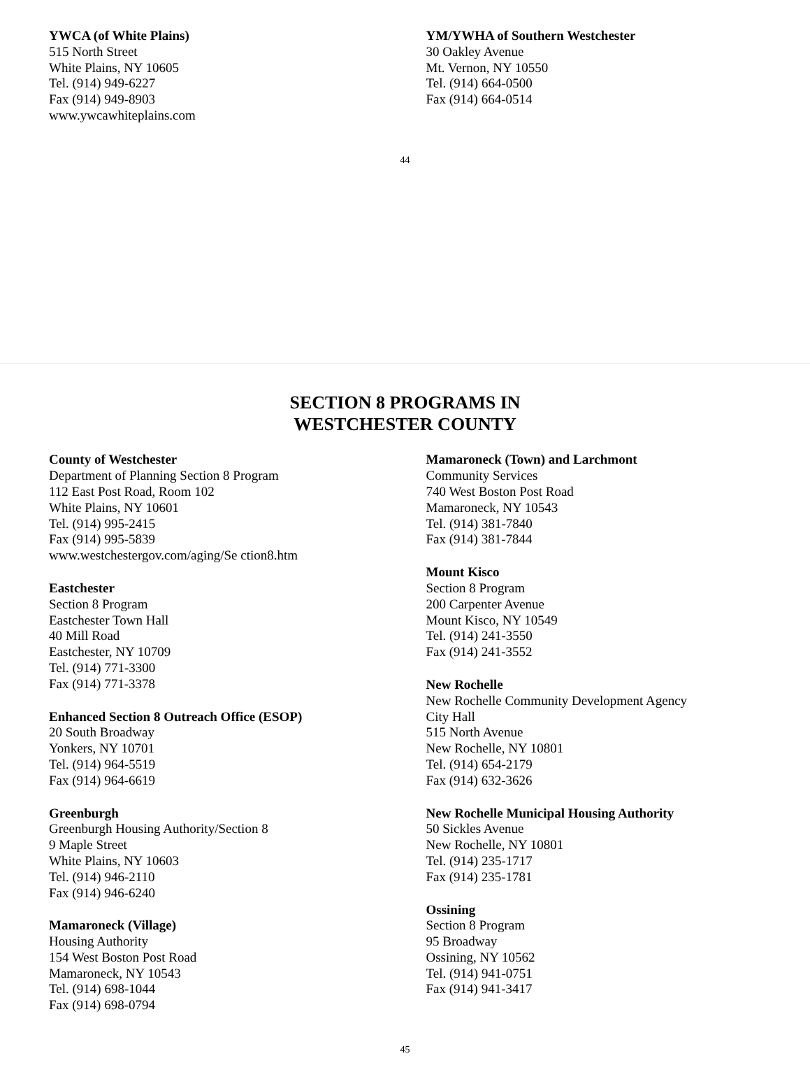YWCA (of White Plains)
515 North Street
White Plains, NY 10605
Tel. (914) 949-6227
Fax (914) 949-8903
www.ywcawhiteplains.com
YM/YWHA of Southern Westchester
30 Oakley Avenue
Mt. Vernon, NY 10550
Tel. (914) 664-0500
Fax (914) 664-0514
44
SECTION 8 PROGRAMS IN
WESTCHESTER COUNTY
County of Westchester
Department of Planning Section 8 Program
112 East Post Road, Room 102
White Plains, NY 10601
Tel. (914) 995-2415
Fax (914) 995-5839
www.westchestergov.com/aging/Se ction8.htm
Eastchester
Section 8 Program
Eastchester Town Hall
40 Mill Road
Eastchester, NY 10709
Tel. (914) 771-3300
Fax (914) 771-3378
Enhanced Section 8 Outreach Office (ESOP)
20 South Broadway
Yonkers, NY 10701
Tel. (914) 964-5519
Fax (914) 964-6619
Greenburgh
Greenburgh Housing Authority/Section 8
9 Maple Street
White Plains, NY 10603
Tel. (914) 946-2110
Fax (914) 946-6240
Mamaroneck (Village)
Housing Authority
154 West Boston Post Road
Mamaroneck, NY 10543
Tel. (914) 698-1044
Fax (914) 698-0794
Mamaroneck (Town) and Larchmont
Community Services
740 West Boston Post Road
Mamaroneck, NY 10543
Tel. (914) 381-7840
Fax (914) 381-7844
Mount Kisco
Section 8 Program
200 Carpenter Avenue
Mount Kisco, NY 10549
Tel. (914) 241-3550
Fax (914) 241-3552
New Rochelle
New Rochelle Community Development Agency
City Hall
515 North Avenue
New Rochelle, NY 10801
Tel. (914) 654-2179
Fax (914) 632-3626
New Rochelle Municipal Housing Authority
50 Sickles Avenue
New Rochelle, NY 10801
Tel. (914) 235-1717
Fax (914) 235-1781
Ossining
Section 8 Program
95 Broadway
Ossining, NY 10562
Tel. (914) 941-0751
Fax (914) 941-3417
45